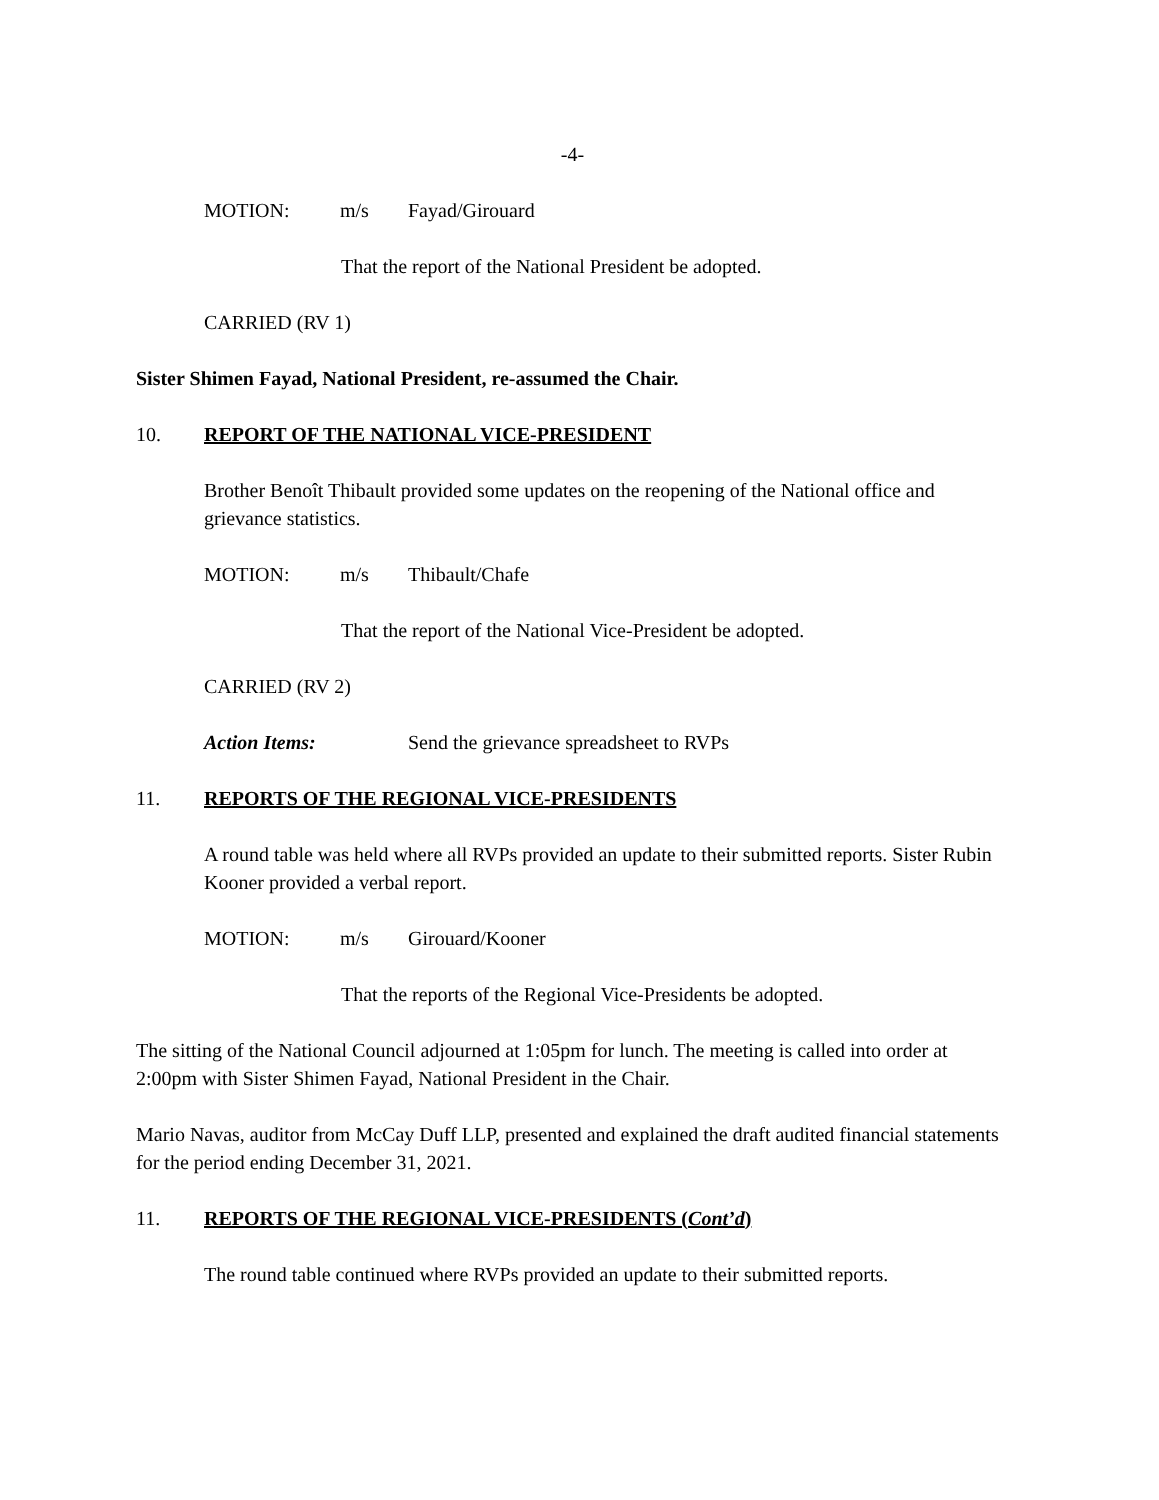-4-
MOTION: m/s Fayad/Girouard
That the report of the National President be adopted.
CARRIED (RV 1)
Sister Shimen Fayad, National President, re-assumed the Chair.
10. REPORT OF THE NATIONAL VICE-PRESIDENT
Brother Benoît Thibault provided some updates on the reopening of the National office and grievance statistics.
MOTION: m/s Thibault/Chafe
That the report of the National Vice-President be adopted.
CARRIED (RV 2)
Action Items: Send the grievance spreadsheet to RVPs
11. REPORTS OF THE REGIONAL VICE-PRESIDENTS
A round table was held where all RVPs provided an update to their submitted reports. Sister Rubin Kooner provided a verbal report.
MOTION: m/s Girouard/Kooner
That the reports of the Regional Vice-Presidents be adopted.
The sitting of the National Council adjourned at 1:05pm for lunch. The meeting is called into order at 2:00pm with Sister Shimen Fayad, National President in the Chair.
Mario Navas, auditor from McCay Duff LLP, presented and explained the draft audited financial statements for the period ending December 31, 2021.
11. REPORTS OF THE REGIONAL VICE-PRESIDENTS (Cont’d)
The round table continued where RVPs provided an update to their submitted reports.